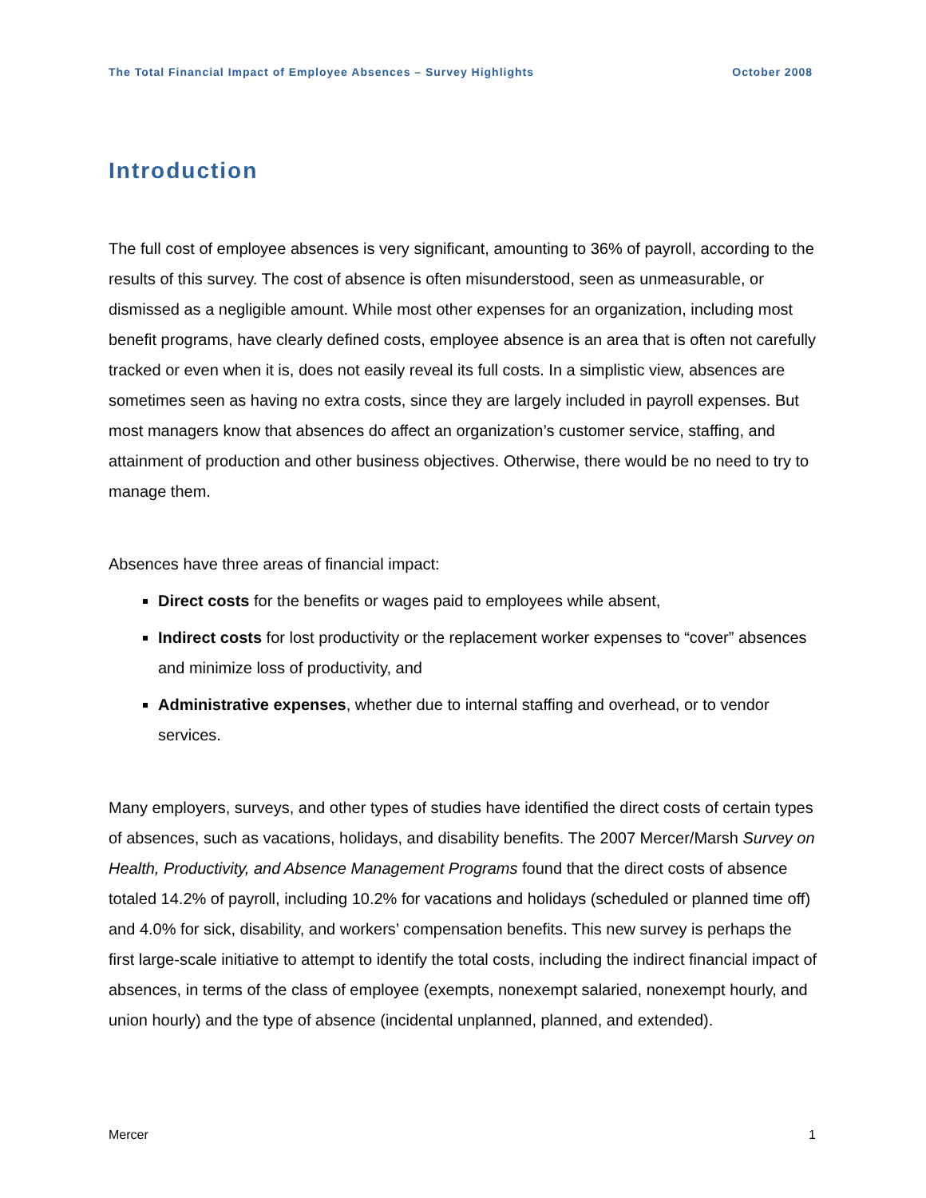The Total Financial Impact of Employee Absences – Survey Highlights October 2008
Introduction
The full cost of employee absences is very significant, amounting to 36% of payroll, according to the results of this survey. The cost of absence is often misunderstood, seen as unmeasurable, or dismissed as a negligible amount. While most other expenses for an organization, including most benefit programs, have clearly defined costs, employee absence is an area that is often not carefully tracked or even when it is, does not easily reveal its full costs. In a simplistic view, absences are sometimes seen as having no extra costs, since they are largely included in payroll expenses. But most managers know that absences do affect an organization’s customer service, staffing, and attainment of production and other business objectives. Otherwise, there would be no need to try to manage them.
Absences have three areas of financial impact:
Direct costs for the benefits or wages paid to employees while absent,
Indirect costs for lost productivity or the replacement worker expenses to “cover” absences and minimize loss of productivity, and
Administrative expenses, whether due to internal staffing and overhead, or to vendor services.
Many employers, surveys, and other types of studies have identified the direct costs of certain types of absences, such as vacations, holidays, and disability benefits. The 2007 Mercer/Marsh Survey on Health, Productivity, and Absence Management Programs found that the direct costs of absence totaled 14.2% of payroll, including 10.2% for vacations and holidays (scheduled or planned time off) and 4.0% for sick, disability, and workers’ compensation benefits. This new survey is perhaps the first large-scale initiative to attempt to identify the total costs, including the indirect financial impact of absences, in terms of the class of employee (exempts, nonexempt salaried, nonexempt hourly, and union hourly) and the type of absence (incidental unplanned, planned, and extended).
Mercer 1